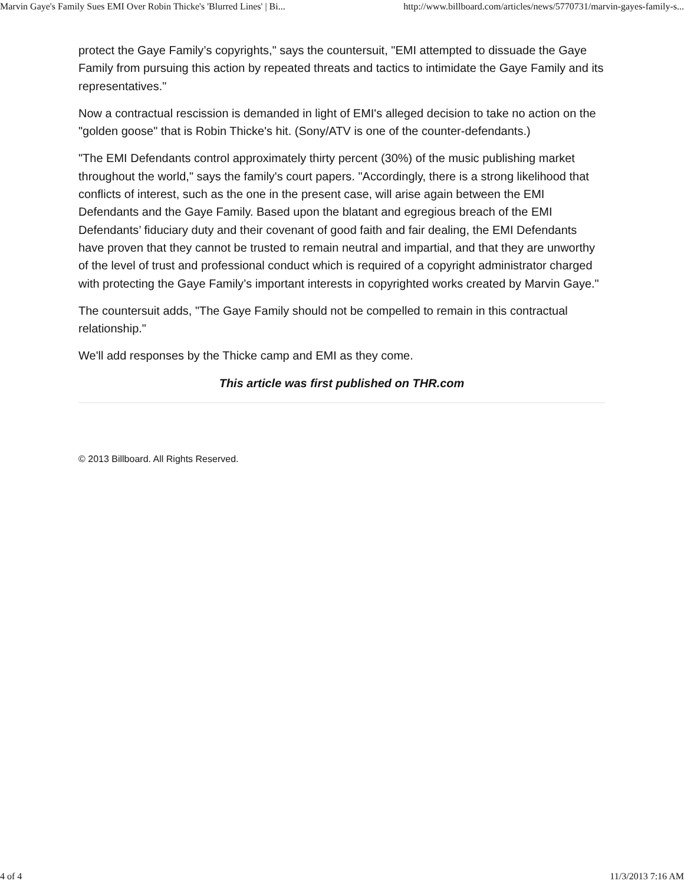Marvin Gaye's Family Sues EMI Over Robin Thicke's 'Blurred Lines' | Bi... http://www.billboard.com/articles/news/5770731/marvin-gayes-family-s...
protect the Gaye Family’s copyrights," says the countersuit, "EMI attempted to dissuade the Gaye Family from pursuing this action by repeated threats and tactics to intimidate the Gaye Family and its representatives."
Now a contractual rescission is demanded in light of EMI's alleged decision to take no action on the "golden goose" that is Robin Thicke's hit. (Sony/ATV is one of the counter-defendants.)
"The EMI Defendants control approximately thirty percent (30%) of the music publishing market throughout the world," says the family's court papers. "Accordingly, there is a strong likelihood that conflicts of interest, such as the one in the present case, will arise again between the EMI Defendants and the Gaye Family. Based upon the blatant and egregious breach of the EMI Defendants’ fiduciary duty and their covenant of good faith and fair dealing, the EMI Defendants have proven that they cannot be trusted to remain neutral and impartial, and that they are unworthy of the level of trust and professional conduct which is required of a copyright administrator charged with protecting the Gaye Family’s important interests in copyrighted works created by Marvin Gaye."
The countersuit adds, "The Gaye Family should not be compelled to remain in this contractual relationship."
We'll add responses by the Thicke camp and EMI as they come.
This article was first published on THR.com
© 2013 Billboard. All Rights Reserved.
4 of 4 11/3/2013 7:16 AM